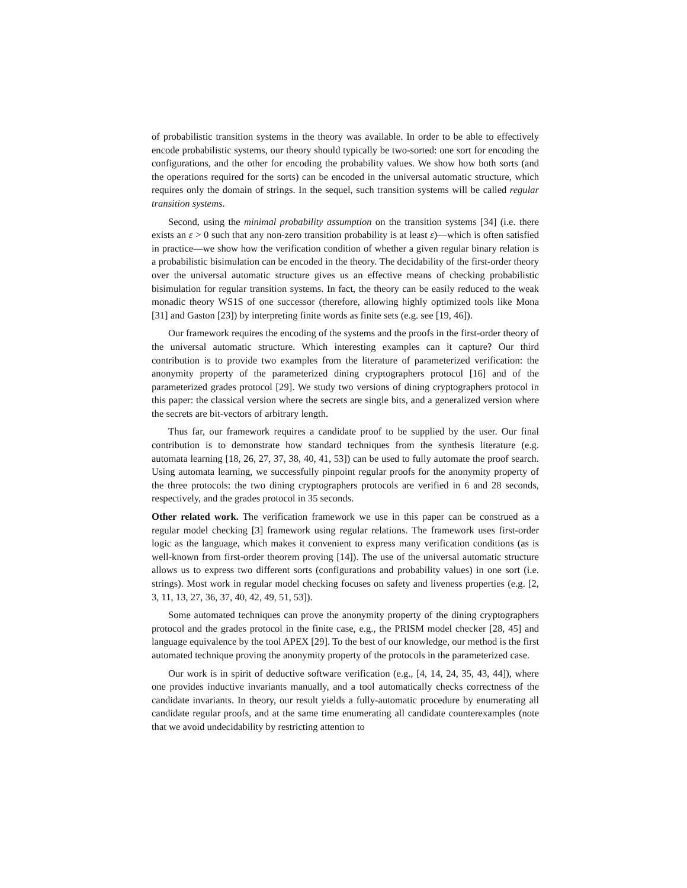of probabilistic transition systems in the theory was available. In order to be able to effectively encode probabilistic systems, our theory should typically be two-sorted: one sort for encoding the configurations, and the other for encoding the probability values. We show how both sorts (and the operations required for the sorts) can be encoded in the universal automatic structure, which requires only the domain of strings. In the sequel, such transition systems will be called regular transition systems.
Second, using the minimal probability assumption on the transition systems [34] (i.e. there exists an ε > 0 such that any non-zero transition probability is at least ε)—which is often satisfied in practice—we show how the verification condition of whether a given regular binary relation is a probabilistic bisimulation can be encoded in the theory. The decidability of the first-order theory over the universal automatic structure gives us an effective means of checking probabilistic bisimulation for regular transition systems. In fact, the theory can be easily reduced to the weak monadic theory WS1S of one successor (therefore, allowing highly optimized tools like Mona [31] and Gaston [23]) by interpreting finite words as finite sets (e.g. see [19, 46]).
Our framework requires the encoding of the systems and the proofs in the first-order theory of the universal automatic structure. Which interesting examples can it capture? Our third contribution is to provide two examples from the literature of parameterized verification: the anonymity property of the parameterized dining cryptographers protocol [16] and of the parameterized grades protocol [29]. We study two versions of dining cryptographers protocol in this paper: the classical version where the secrets are single bits, and a generalized version where the secrets are bit-vectors of arbitrary length.
Thus far, our framework requires a candidate proof to be supplied by the user. Our final contribution is to demonstrate how standard techniques from the synthesis literature (e.g. automata learning [18, 26, 27, 37, 38, 40, 41, 53]) can be used to fully automate the proof search. Using automata learning, we successfully pinpoint regular proofs for the anonymity property of the three protocols: the two dining cryptographers protocols are verified in 6 and 28 seconds, respectively, and the grades protocol in 35 seconds.
Other related work. The verification framework we use in this paper can be construed as a regular model checking [3] framework using regular relations. The framework uses first-order logic as the language, which makes it convenient to express many verification conditions (as is well-known from first-order theorem proving [14]). The use of the universal automatic structure allows us to express two different sorts (configurations and probability values) in one sort (i.e. strings). Most work in regular model checking focuses on safety and liveness properties (e.g. [2, 3, 11, 13, 27, 36, 37, 40, 42, 49, 51, 53]).
Some automated techniques can prove the anonymity property of the dining cryptographers protocol and the grades protocol in the finite case, e.g., the PRISM model checker [28, 45] and language equivalence by the tool APEX [29]. To the best of our knowledge, our method is the first automated technique proving the anonymity property of the protocols in the parameterized case.
Our work is in spirit of deductive software verification (e.g., [4, 14, 24, 35, 43, 44]), where one provides inductive invariants manually, and a tool automatically checks correctness of the candidate invariants. In theory, our result yields a fully-automatic procedure by enumerating all candidate regular proofs, and at the same time enumerating all candidate counterexamples (note that we avoid undecidability by restricting attention to